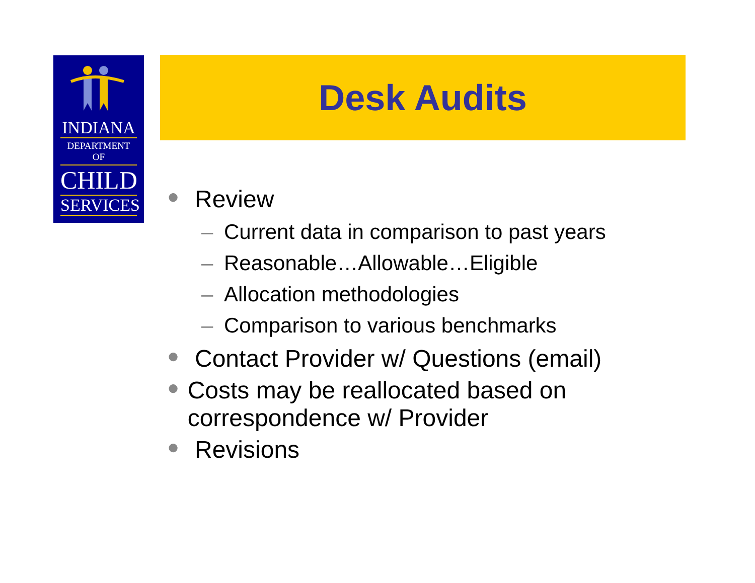INDIANA
DEPARTMENT OF
CHILD
SERVICES
Desk Audits
● Review
– Current data in comparison to past years
– Reasonable…Allowable…Eligible
– Allocation methodologies
– Comparison to various benchmarks
● Contact Provider w/ Questions (email)
● Costs may be reallocated based on correspondence w/ Provider
● Revisions